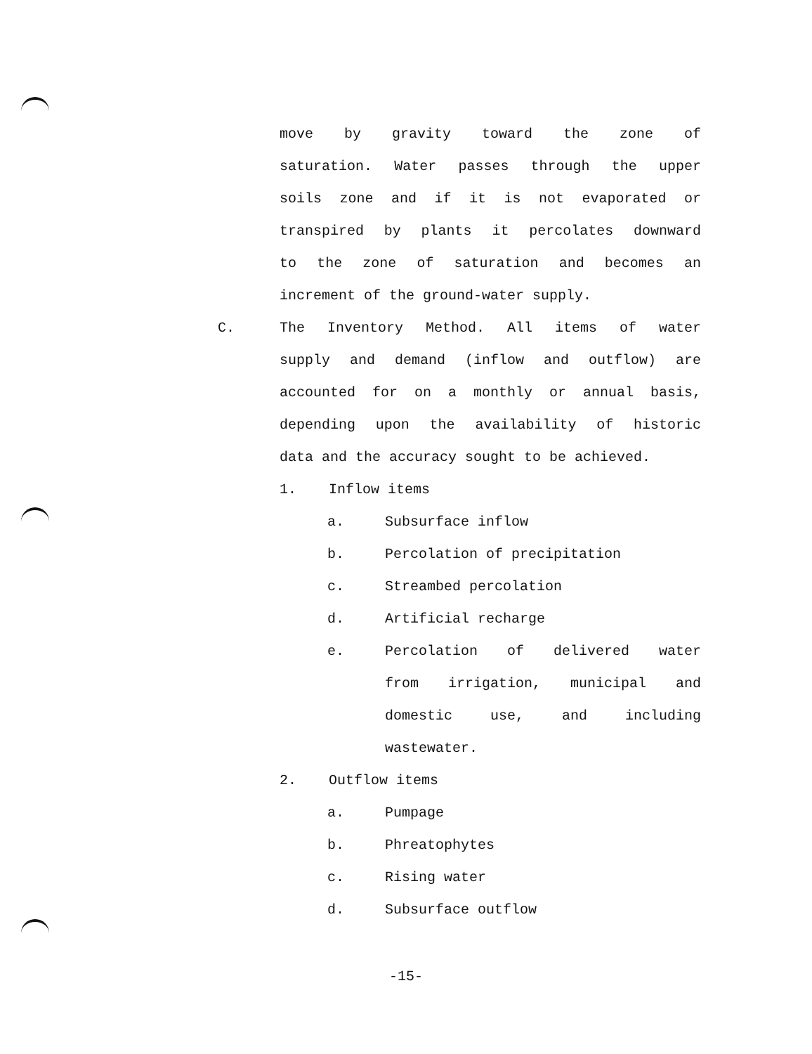move by gravity toward the zone of
saturation. Water passes through the upper
soils zone and if it is not evaporated or
transpired by plants it percolates downward
to the zone of saturation and becomes an
increment of the ground-water supply.
C.
The Inventory Method. All items of water
supply and demand (inflow and outflow) are
accounted for on a monthly or annual basis,
depending upon the availability of historic
data and the accuracy sought to be achieved.
1. Inflow items
a. Subsurface inflow
b. Percolation of precipitation
c. Streambed percolation
d. Artificial recharge
e.
Percolation of delivered water
from irrigation, municipal and
domestic use, and including
wastewater.
2. Outflow items
a. Pumpage
b. Phreatophytes
c. Rising water
d. Subsurface outflow
-15-